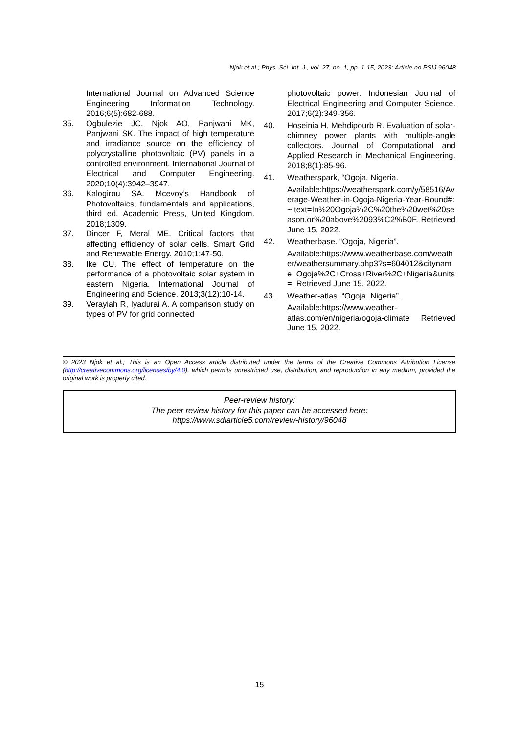Njok et al.; Phys. Sci. Int. J., vol. 27, no. 1, pp. 1-15, 2023; Article no.PSIJ.96048
International Journal on Advanced Science Engineering Information Technology. 2016;6(5):682-688.
35. Ogbulezie JC, Njok AO, Panjwani MK, Panjwani SK. The impact of high temperature and irradiance source on the efficiency of polycrystalline photovoltaic (PV) panels in a controlled environment. International Journal of Electrical and Computer Engineering. 2020;10(4):3942–3947.
36. Kalogirou SA. Mcevoy’s Handbook of Photovoltaics, fundamentals and applications, third ed, Academic Press, United Kingdom. 2018;1309.
37. Dincer F, Meral ME. Critical factors that affecting efficiency of solar cells. Smart Grid and Renewable Energy. 2010;1:47-50.
38. Ike CU. The effect of temperature on the performance of a photovoltaic solar system in eastern Nigeria. International Journal of Engineering and Science. 2013;3(12):10-14.
39. Verayiah R, Iyadurai A. A comparison study on types of PV for grid connected
photovoltaic power. Indonesian Journal of Electrical Engineering and Computer Science. 2017;6(2):349-356.
40. Hoseinia H, Mehdipourb R. Evaluation of solar-chimney power plants with multiple-angle collectors. Journal of Computational and Applied Research in Mechanical Engineering. 2018;8(1):85-96.
41. Weatherspark, “Ogoja, Nigeria.
Available:https://weatherspark.com/y/58516/Average-Weather-in-Ogoja-Nigeria-Year-Round#:~:text=In%20Ogoja%2C%20the%20wet%20season,or%20above%2093%C2%B0F. Retrieved June 15, 2022.
42. Weatherbase. “Ogoja, Nigeria”.
Available:https://www.weatherbase.com/weather/weathersummary.php3?s=604012&cityname=Ogoja%2C+Cross+River%2C+Nigeria&units=. Retrieved June 15, 2022.
43. Weather-atlas. “Ogoja, Nigeria”.
Available:https://www.weather-atlas.com/en/nigeria/ogoja-climate Retrieved June 15, 2022.
© 2023 Njok et al.; This is an Open Access article distributed under the terms of the Creative Commons Attribution License (http://creativecommons.org/licenses/by/4.0), which permits unrestricted use, distribution, and reproduction in any medium, provided the original work is properly cited.
Peer-review history:
The peer review history for this paper can be accessed here:
https://www.sdiarticle5.com/review-history/96048
15